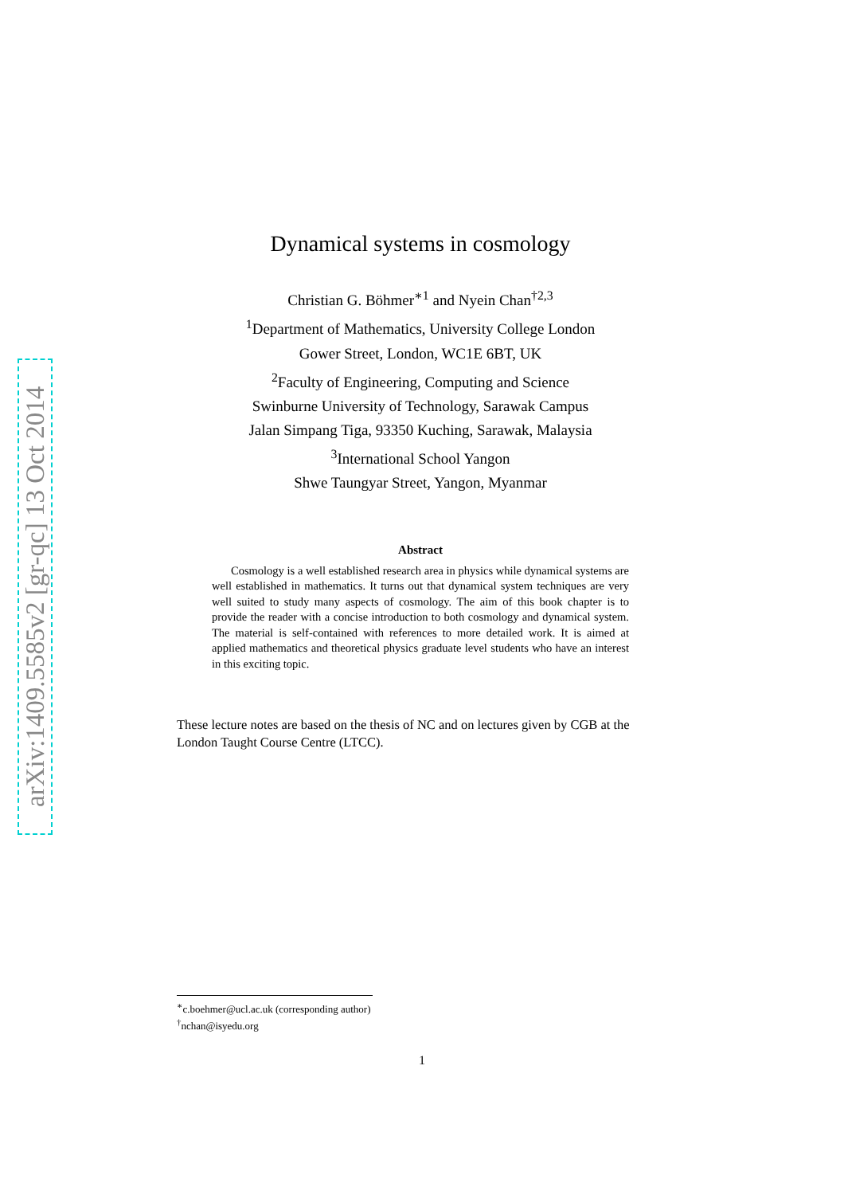arXiv:1409.5585v2 [gr-qc] 13 Oct 2014
Dynamical systems in cosmology
Christian G. Böhmer<sup>∗1</sup> and Nyein Chan<sup>†2,3</sup>
<sup>1</sup> Department of Mathematics, University College London
Gower Street, London, WC1E 6BT, UK
<sup>2</sup> Faculty of Engineering, Computing and Science
Swinburne University of Technology, Sarawak Campus
Jalan Simpang Tiga, 93350 Kuching, Sarawak, Malaysia
<sup>3</sup> International School Yangon
Shwe Taungyar Street, Yangon, Myanmar
Abstract
Cosmology is a well established research area in physics while dynamical systems are well established in mathematics. It turns out that dynamical system techniques are very well suited to study many aspects of cosmology. The aim of this book chapter is to provide the reader with a concise introduction to both cosmology and dynamical system. The material is self-contained with references to more detailed work. It is aimed at applied mathematics and theoretical physics graduate level students who have an interest in this exciting topic.
These lecture notes are based on the thesis of NC and on lectures given by CGB at the London Taught Course Centre (LTCC).
<sup>∗</sup>c.boehmer@ucl.ac.uk (corresponding author)
<sup>†</sup> nchan@isyedu.org
1